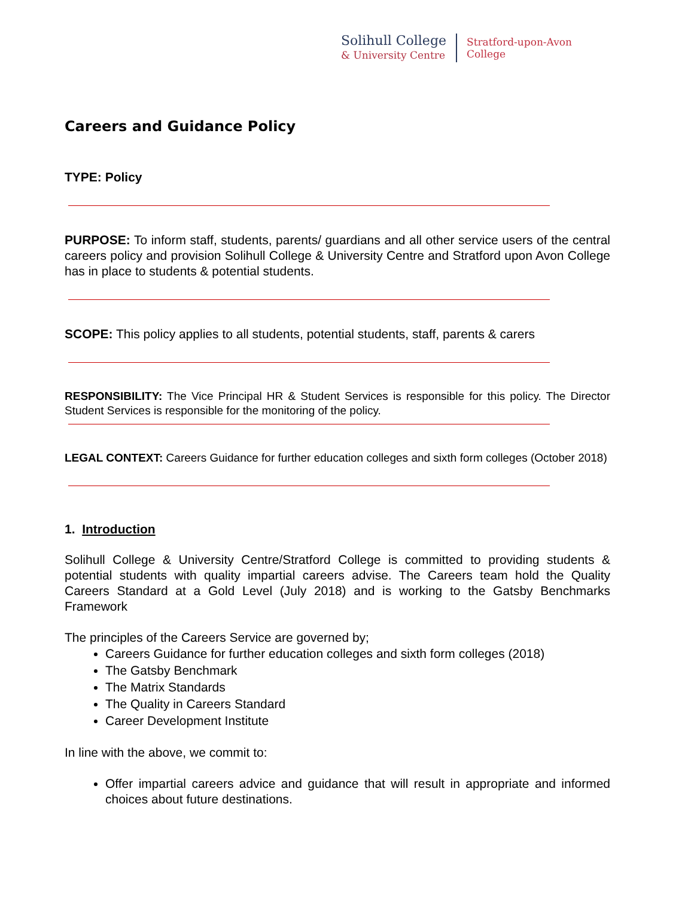Solihull College
& University Centre
Stratford-upon-Avon
College
Careers and Guidance Policy
TYPE: Policy
PURPOSE: To inform staff, students, parents/ guardians and all other service users of the central careers policy and provision Solihull College & University Centre and Stratford upon Avon College has in place to students & potential students.
SCOPE: This policy applies to all students, potential students, staff, parents & carers
RESPONSIBILITY: The Vice Principal HR & Student Services is responsible for this policy. The Director Student Services is responsible for the monitoring of the policy.
LEGAL CONTEXT: Careers Guidance for further education colleges and sixth form colleges (October 2018)
1. Introduction
Solihull College & University Centre/Stratford College is committed to providing students & potential students with quality impartial careers advise. The Careers team hold the Quality Careers Standard at a Gold Level (July 2018) and is working to the Gatsby Benchmarks Framework
The principles of the Careers Service are governed by;
Careers Guidance for further education colleges and sixth form colleges (2018)
The Gatsby Benchmark
The Matrix Standards
The Quality in Careers Standard
Career Development Institute
In line with the above, we commit to:
Offer impartial careers advice and guidance that will result in appropriate and informed choices about future destinations.